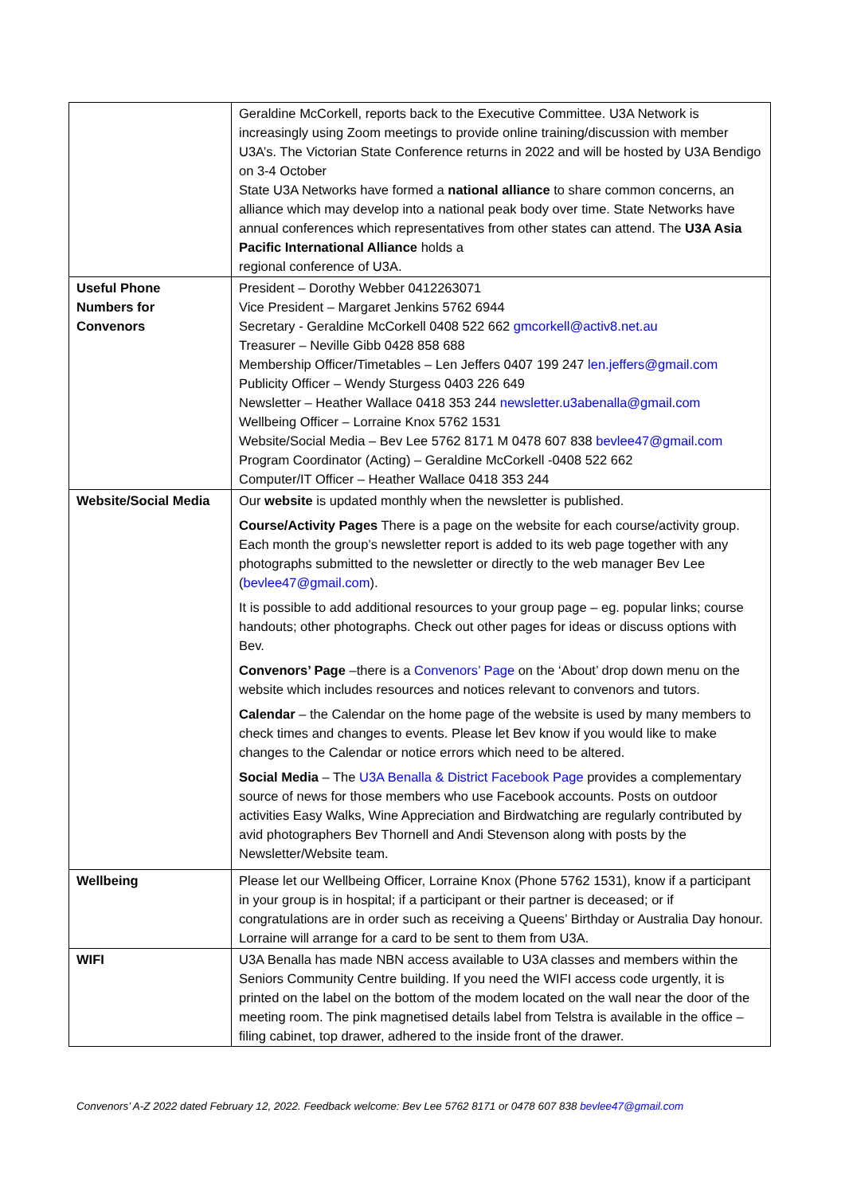| | Geraldine McCorkell, reports back to the Executive Committee. U3A Network is increasingly using Zoom meetings to provide online training/discussion with member U3A’s. The Victorian State Conference returns in 2022 and will be hosted by U3A Bendigo on 3-4 October State U3A Networks have formed a national alliance to share common concerns, an alliance which may develop into a national peak body over time. State Networks have annual conferences which representatives from other states can attend. The U3A Asia Pacific International Alliance holds a regional conference of U3A. |
| Useful Phone Numbers for Convenors | President – Dorothy Webber 0412263071 Vice President – Margaret Jenkins 5762 6944 Secretary - Geraldine McCorkell 0408 522 662 gmcorkell@activ8.net.au Treasurer – Neville Gibb 0428 858 688 Membership Officer/Timetables – Len Jeffers 0407 199 247 len.jeffers@gmail.com Publicity Officer – Wendy Sturgess 0403 226 649 Newsletter – Heather Wallace 0418 353 244 newsletter.u3abenalla@gmail.com Wellbeing Officer – Lorraine Knox 5762 1531 Website/Social Media – Bev Lee 5762 8171 M 0478 607 838 bevlee47@gmail.com Program Coordinator (Acting) – Geraldine McCorkell -0408 522 662 Computer/IT Officer – Heather Wallace 0418 353 244 |
| Website/Social Media | Our website is updated monthly when the newsletter is published. Course/Activity Pages There is a page on the website for each course/activity group. Each month the group’s newsletter report is added to its web page together with any photographs submitted to the newsletter or directly to the web manager Bev Lee ( bevlee47@gmail.com ). It is possible to add additional resources to your group page – eg. popular links; course handouts; other photographs. Check out other pages for ideas or discuss options with Bev. Convenors’ Page –there is a Convenors’ Page on the ‘About’ drop down menu on the website which includes resources and notices relevant to convenors and tutors. Calendar – the Calendar on the home page of the website is used by many members to check times and changes to events. Please let Bev know if you would like to make changes to the Calendar or notice errors which need to be altered. Social Media – The U3A Benalla & District Facebook Page provides a complementary source of news for those members who use Facebook accounts. Posts on outdoor activities Easy Walks, Wine Appreciation and Birdwatching are regularly contributed by avid photographers Bev Thornell and Andi Stevenson along with posts by the Newsletter/Website team. |
| Wellbeing | Please let our Wellbeing Officer, Lorraine Knox (Phone 5762 1531), know if a participant in your group is in hospital; if a participant or their partner is deceased; or if congratulations are in order such as receiving a Queens’ Birthday or Australia Day honour. Lorraine will arrange for a card to be sent to them from U3A. |
| WIFI | U3A Benalla has made NBN access available to U3A classes and members within the Seniors Community Centre building. If you need the WIFI access code urgently, it is printed on the label on the bottom of the modem located on the wall near the door of the meeting room. The pink magnetised details label from Telstra is available in the office – filing cabinet, top drawer, adhered to the inside front of the drawer. |
Convenors’ A-Z 2022 dated February 12, 2022. Feedback welcome: Bev Lee 5762 8171 or 0478 607 838 bevlee47@gmail.com